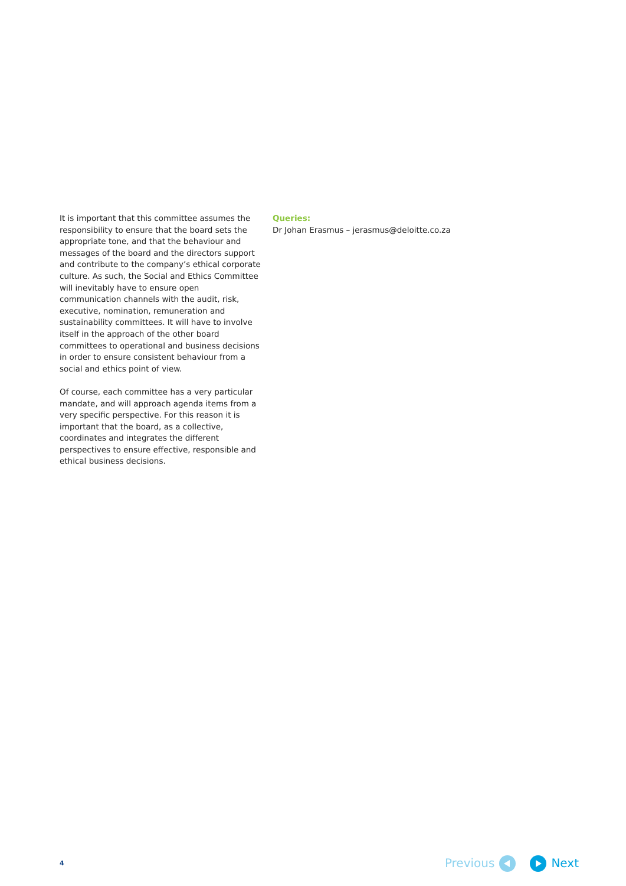It is important that this committee assumes the responsibility to ensure that the board sets the appropriate tone, and that the behaviour and messages of the board and the directors support and contribute to the company’s ethical corporate culture. As such, the Social and Ethics Committee will inevitably have to ensure open communication channels with the audit, risk, executive, nomination, remuneration and sustainability committees. It will have to involve itself in the approach of the other board committees to operational and business decisions in order to ensure consistent behaviour from a social and ethics point of view.
Of course, each committee has a very particular mandate, and will approach agenda items from a very specific perspective. For this reason it is important that the board, as a collective, coordinates and integrates the different perspectives to ensure effective, responsible and ethical business decisions.
Queries:
Dr Johan Erasmus – jerasmus@deloitte.co.za
4
Previous Next